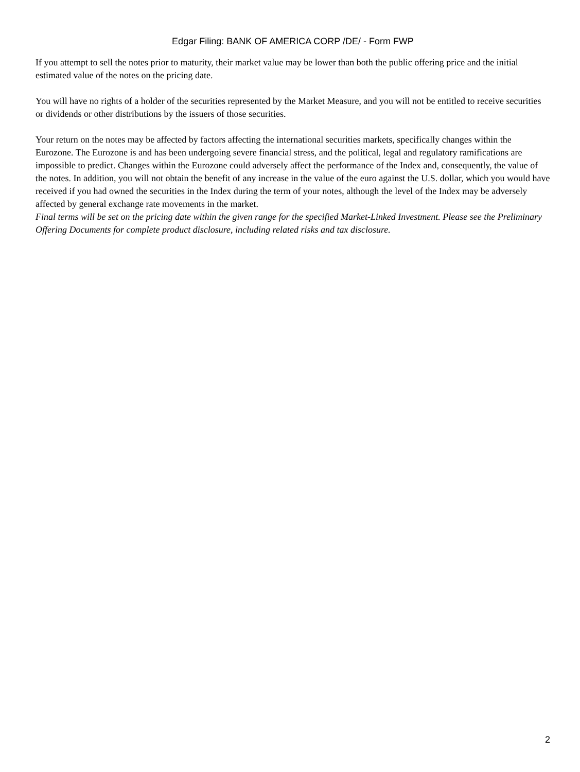Edgar Filing: BANK OF AMERICA CORP /DE/ - Form FWP
If you attempt to sell the notes prior to maturity, their market value may be lower than both the public offering price and the initial estimated value of the notes on the pricing date.
You will have no rights of a holder of the securities represented by the Market Measure, and you will not be entitled to receive securities or dividends or other distributions by the issuers of those securities.
Your return on the notes may be affected by factors affecting the international securities markets, specifically changes within the Eurozone. The Eurozone is and has been undergoing severe financial stress, and the political, legal and regulatory ramifications are impossible to predict. Changes within the Eurozone could adversely affect the performance of the Index and, consequently, the value of the notes. In addition, you will not obtain the benefit of any increase in the value of the euro against the U.S. dollar, which you would have received if you had owned the securities in the Index during the term of your notes, although the level of the Index may be adversely affected by general exchange rate movements in the market.
Final terms will be set on the pricing date within the given range for the specified Market-Linked Investment. Please see the Preliminary Offering Documents for complete product disclosure, including related risks and tax disclosure.
2